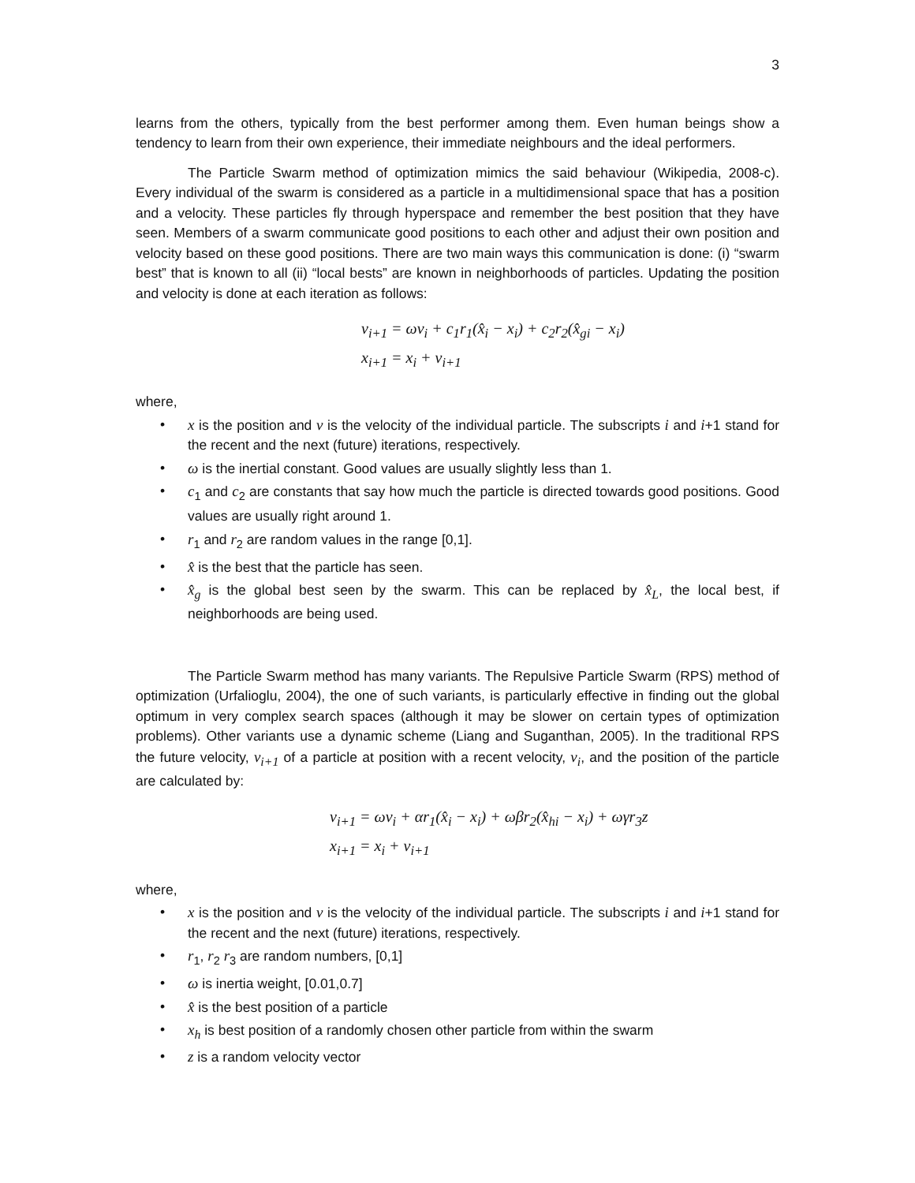3
learns from the others, typically from the best performer among them. Even human beings show a tendency to learn from their own experience, their immediate neighbours and the ideal performers.
The Particle Swarm method of optimization mimics the said behaviour (Wikipedia, 2008-c). Every individual of the swarm is considered as a particle in a multidimensional space that has a position and a velocity. These particles fly through hyperspace and remember the best position that they have seen. Members of a swarm communicate good positions to each other and adjust their own position and velocity based on these good positions. There are two main ways this communication is done: (i) “swarm best” that is known to all (ii) “local bests” are known in neighborhoods of particles. Updating the position and velocity is done at each iteration as follows:
v<sub>i+1</sub> = ωv<sub>i</sub> + c<sub>1</sub>r<sub>1</sub>(x̂<sub>i</sub> − x<sub>i</sub>) + c<sub>2</sub>r<sub>2</sub>(x̂<sub>gi</sub> − x<sub>i</sub>)
x<sub>i+1</sub> = x<sub>i</sub> + v<sub>i+1</sub>
where,
• x is the position and v is the velocity of the individual particle. The subscripts i and i+1 stand for the recent and the next (future) iterations, respectively.
• ω is the inertial constant. Good values are usually slightly less than 1.
• c<sub>1</sub> and c<sub>2</sub> are constants that say how much the particle is directed towards good positions. Good values are usually right around 1.
• r<sub>1</sub> and r<sub>2</sub> are random values in the range [0,1].
• x̂ is the best that the particle has seen.
• x̂<sub>g</sub> is the global best seen by the swarm. This can be replaced by x̂<sub>L</sub>, the local best, if neighborhoods are being used.
The Particle Swarm method has many variants. The Repulsive Particle Swarm (RPS) method of optimization (Urfalioglu, 2004), the one of such variants, is particularly effective in finding out the global optimum in very complex search spaces (although it may be slower on certain types of optimization problems). Other variants use a dynamic scheme (Liang and Suganthan, 2005). In the traditional RPS the future velocity, v<sub>i+1</sub> of a particle at position with a recent velocity, v<sub>i</sub>, and the position of the particle are calculated by:
v<sub>i+1</sub> = ωv<sub>i</sub> + αr<sub>1</sub>(x̂<sub>i</sub> − x<sub>i</sub>) + ωβr<sub>2</sub>(x̂<sub>hi</sub> − x<sub>i</sub>) + ωγr<sub>3</sub>z
x<sub>i+1</sub> = x<sub>i</sub> + v<sub>i+1</sub>
where,
• x is the position and v is the velocity of the individual particle. The subscripts i and i+1 stand for the recent and the next (future) iterations, respectively.
• r<sub>1</sub>, r<sub>2</sub> r<sub>3</sub> are random numbers, [0,1]
• ω is inertia weight, [0.01,0.7]
• x̂ is the best position of a particle
• x<sub>h</sub> is best position of a randomly chosen other particle from within the swarm
• z is a random velocity vector